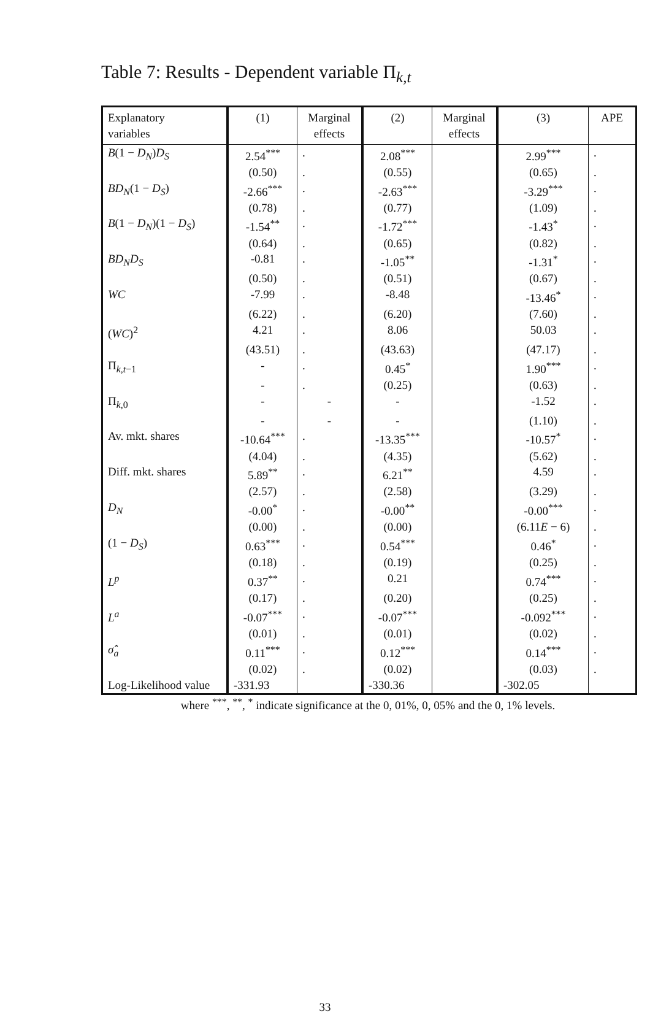Table 7: Results - Dependent variable Π<sub>k,t</sub>
| Explanatory variables | (1) | Marginal effects | (2) | Marginal effects | (3) | APE |
| --- | --- | --- | --- | --- | --- | --- |
| B (1 − D<sub>N</sub> ) D<sub>S</sub> | 2.54<sup>***</sup> | . | 2.08<sup>***</sup> | | 2.99<sup>***</sup> | . |
| | (0.50) | . | (0.55) | | (0.65) | . |
| BD<sub>N</sub> (1 − D<sub>S</sub> ) | -2.66<sup>***</sup> | . | -2.63<sup>***</sup> | | -3.29<sup>***</sup> | . |
| | (0.78) | . | (0.77) | | (1.09) | . |
| B (1 − D<sub>N</sub> )(1 − D<sub>S</sub> ) | -1.54<sup>**</sup> | . | -1.72<sup>***</sup> | | -1.43<sup>*</sup> | . |
| | (0.64) | . | (0.65) | | (0.82) | . |
| BD<sub>N</sub>D<sub>S</sub> | -0.81 | . | -1.05<sup>**</sup> | | -1.31<sup>*</sup> | . |
| | (0.50) | . | (0.51) | | (0.67) | . |
| WC | -7.99 | . | -8.48 | | -13.46<sup>*</sup> | . |
| | (6.22) | . | (6.20) | | (7.60) | . |
| ( WC )<sup>2</sup> | 4.21 | . | 8.06 | | 50.03 | . |
| | (43.51) | . | (43.63) | | (47.17) | . |
| Π<sub>k,t−1</sub> | - | . | 0.45<sup>*</sup> | | 1.90<sup>***</sup> | . |
| | - | . | (0.25) | | (0.63) | . |
| Π<sub>k,0</sub> | - | - | - | | -1.52 | . |
| | - | - | - | | (1.10) | . |
| Av. mkt. shares | -10.64<sup>***</sup> | . | -13.35<sup>***</sup> | | -10.57<sup>*</sup> | . |
| | (4.04) | . | (4.35) | | (5.62) | . |
| Diff. mkt. shares | 5.89<sup>**</sup> | . | 6.21<sup>**</sup> | | 4.59 | . |
| | (2.57) | . | (2.58) | | (3.29) | . |
| D<sub>N</sub> | -0.00<sup>*</sup> | . | -0.00<sup>**</sup> | | -0.00<sup>***</sup> | . |
| | (0.00) | . | (0.00) | | (6.11 E − 6) | . |
| (1 − D<sub>S</sub> ) | 0.63<sup>***</sup> | . | 0.54<sup>***</sup> | | 0.46<sup>*</sup> | . |
| | (0.18) | . | (0.19) | | (0.25) | . |
| L<sup>p</sup> | 0.37<sup>**</sup> | . | 0.21 | | 0.74<sup>***</sup> | . |
| | (0.17) | . | (0.20) | | (0.25) | . |
| L<sup>a</sup> | -0.07<sup>***</sup> | . | -0.07<sup>***</sup> | | -0.092<sup>***</sup> | . |
| | (0.01) | . | (0.01) | | (0.02) | . |
| σ̂<sub>a</sub> | 0.11<sup>***</sup> | . | 0.12<sup>***</sup> | | 0.14<sup>***</sup> | . |
| | (0.02) | . | (0.02) | | (0.03) | . |
| Log-Likelihood value | -331.93 | | -330.36 | | -302.05 | |
where <sup>***</sup>, <sup>**</sup>, <sup>*</sup> indicate significance at the 0, 01%, 0, 05% and the 0, 1% levels.
33